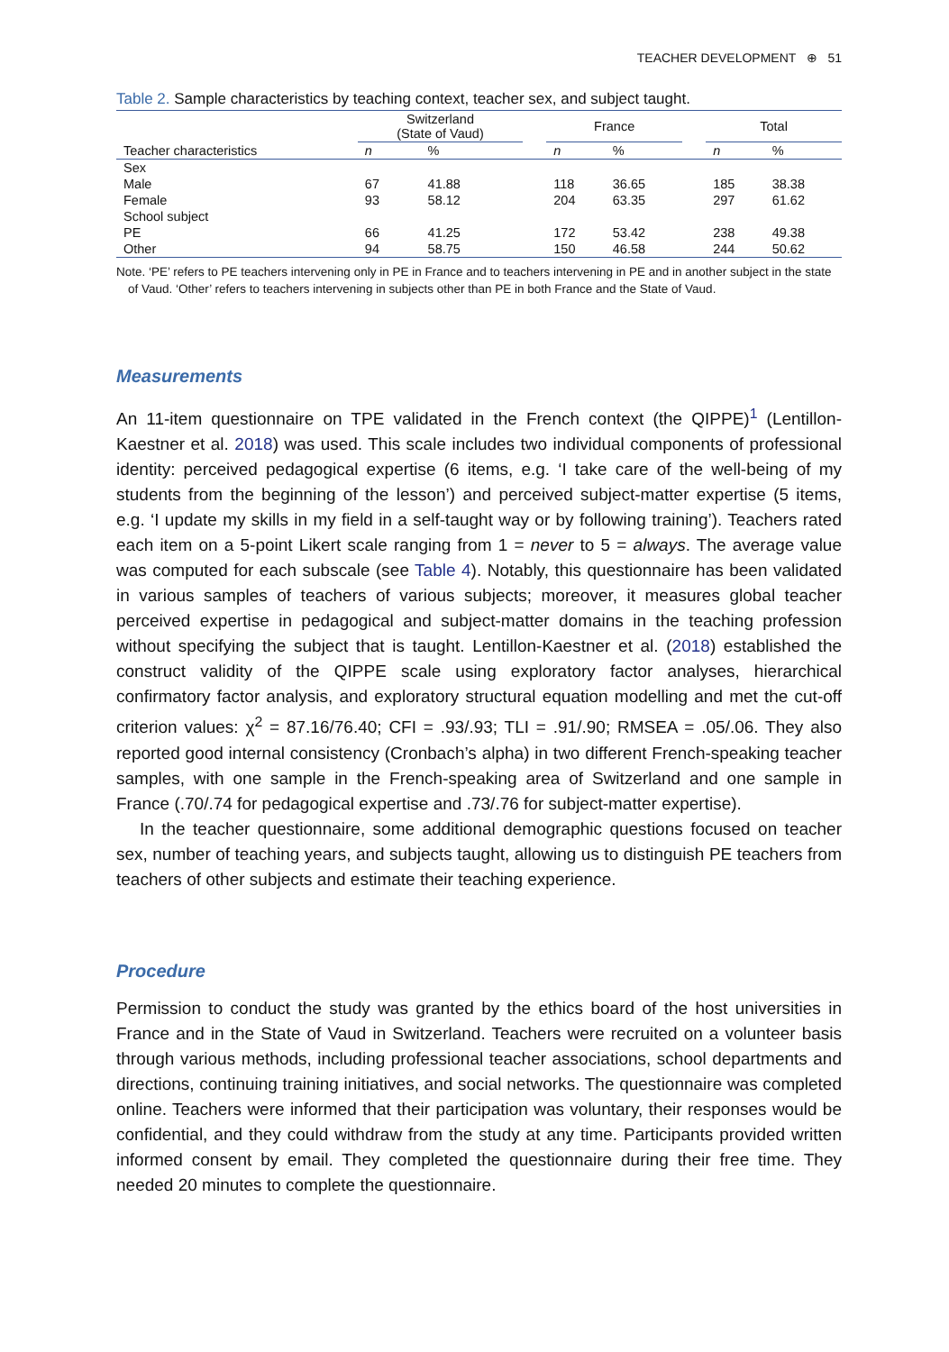TEACHER DEVELOPMENT ⊕ 51
Table 2. Sample characteristics by teaching context, teacher sex, and subject taught.
| | Switzerland (State of Vaud) | | | France | | | Total | |
| --- | --- | --- | --- | --- | --- | --- | --- | --- |
| Teacher characteristics | n | % | | n | % | | n | % |
| Sex | | | | | | | | |
| Male | 67 | 41.88 | | 118 | 36.65 | | 185 | 38.38 |
| Female | 93 | 58.12 | | 204 | 63.35 | | 297 | 61.62 |
| School subject | | | | | | | | |
| PE | 66 | 41.25 | | 172 | 53.42 | | 238 | 49.38 |
| Other | 94 | 58.75 | | 150 | 46.58 | | 244 | 50.62 |
Note. ‘PE’ refers to PE teachers intervening only in PE in France and to teachers intervening in PE and in another subject in the state of Vaud. ‘Other’ refers to teachers intervening in subjects other than PE in both France and the State of Vaud.
Measurements
An 11-item questionnaire on TPE validated in the French context (the QIPPE)<sup>1</sup> (Lentillon-Kaestner et al. 2018) was used. This scale includes two individual components of professional identity: perceived pedagogical expertise (6 items, e.g. ‘I take care of the well-being of my students from the beginning of the lesson’) and perceived subject-matter expertise (5 items, e.g. ‘I update my skills in my field in a self-taught way or by following training’). Teachers rated each item on a 5-point Likert scale ranging from 1 = never to 5 = always. The average value was computed for each subscale (see Table 4). Notably, this questionnaire has been validated in various samples of teachers of various subjects; moreover, it measures global teacher perceived expertise in pedagogical and subject-matter domains in the teaching profession without specifying the subject that is taught. Lentillon-Kaestner et al. (2018) established the construct validity of the QIPPE scale using exploratory factor analyses, hierarchical confirmatory factor analysis, and exploratory structural equation modelling and met the cut-off criterion values: χ<sup>2</sup> = 87.16/76.40; CFI = .93/.93; TLI = .91/.90; RMSEA = .05/.06. They also reported good internal consistency (Cronbach’s alpha) in two different French-speaking teacher samples, with one sample in the French-speaking area of Switzerland and one sample in France (.70/.74 for pedagogical expertise and .73/.76 for subject-matter expertise).
In the teacher questionnaire, some additional demographic questions focused on teacher sex, number of teaching years, and subjects taught, allowing us to distinguish PE teachers from teachers of other subjects and estimate their teaching experience.
Procedure
Permission to conduct the study was granted by the ethics board of the host universities in France and in the State of Vaud in Switzerland. Teachers were recruited on a volunteer basis through various methods, including professional teacher associations, school departments and directions, continuing training initiatives, and social networks. The questionnaire was completed online. Teachers were informed that their participation was voluntary, their responses would be confidential, and they could withdraw from the study at any time. Participants provided written informed consent by email. They completed the questionnaire during their free time. They needed 20 minutes to complete the questionnaire.